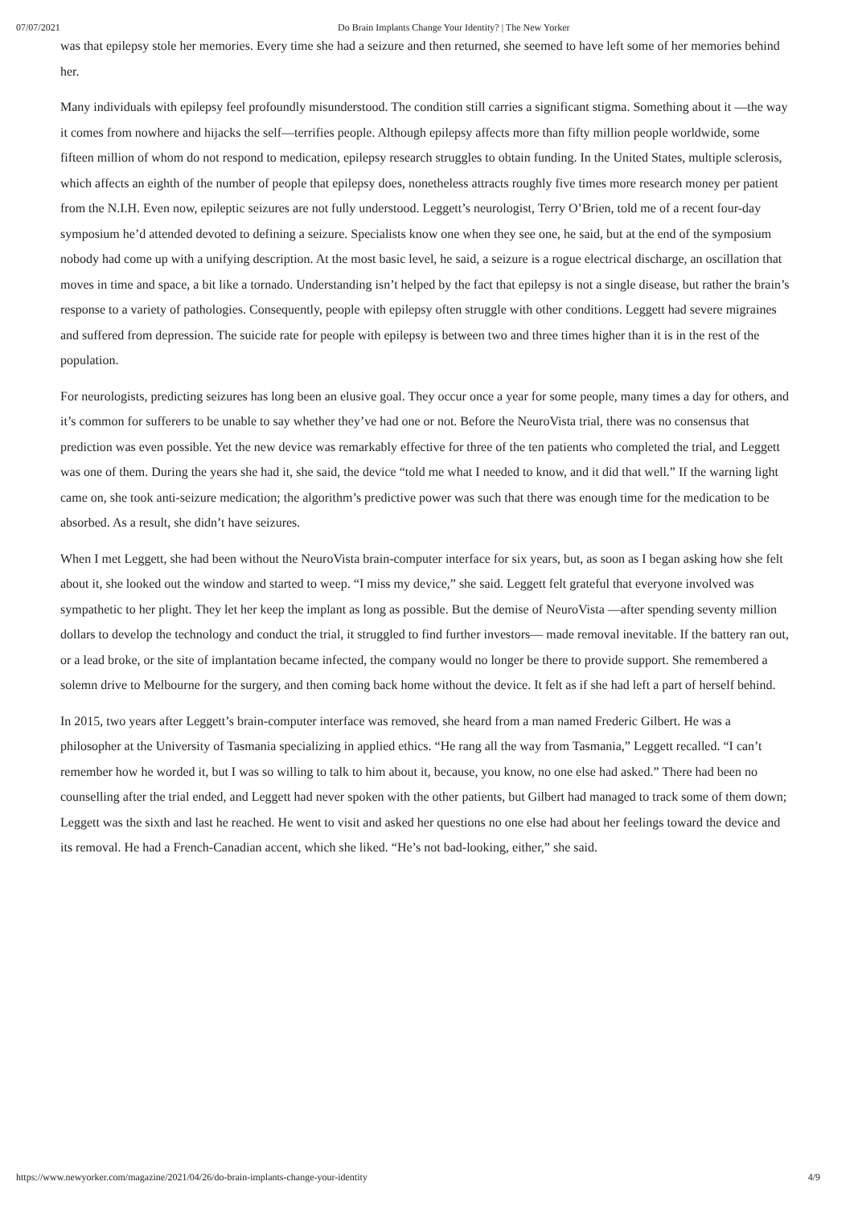07/07/2021 Do Brain Implants Change Your Identity? | The New Yorker
was that epilepsy stole her memories. Every time she had a seizure and then returned, she seemed to have left some of her memories behind her.
Many individuals with epilepsy feel profoundly misunderstood. The condition still carries a significant stigma. Something about it —the way it comes from nowhere and hijacks the self—terrifies people. Although epilepsy affects more than fifty million people worldwide, some fifteen million of whom do not respond to medication, epilepsy research struggles to obtain funding. In the United States, multiple sclerosis, which affects an eighth of the number of people that epilepsy does, nonetheless attracts roughly five times more research money per patient from the N.I.H. Even now, epileptic seizures are not fully understood. Leggett’s neurologist, Terry O’Brien, told me of a recent four-day symposium he’d attended devoted to defining a seizure. Specialists know one when they see one, he said, but at the end of the symposium nobody had come up with a unifying description. At the most basic level, he said, a seizure is a rogue electrical discharge, an oscillation that moves in time and space, a bit like a tornado. Understanding isn’t helped by the fact that epilepsy is not a single disease, but rather the brain’s response to a variety of pathologies. Consequently, people with epilepsy often struggle with other conditions. Leggett had severe migraines and suffered from depression. The suicide rate for people with epilepsy is between two and three times higher than it is in the rest of the population.
For neurologists, predicting seizures has long been an elusive goal. They occur once a year for some people, many times a day for others, and it’s common for sufferers to be unable to say whether they’ve had one or not. Before the NeuroVista trial, there was no consensus that prediction was even possible. Yet the new device was remarkably effective for three of the ten patients who completed the trial, and Leggett was one of them. During the years she had it, she said, the device “told me what I needed to know, and it did that well.” If the warning light came on, she took anti-seizure medication; the algorithm’s predictive power was such that there was enough time for the medication to be absorbed. As a result, she didn’t have seizures.
When I met Leggett, she had been without the NeuroVista brain-computer interface for six years, but, as soon as I began asking how she felt about it, she looked out the window and started to weep. “I miss my device,” she said. Leggett felt grateful that everyone involved was sympathetic to her plight. They let her keep the implant as long as possible. But the demise of NeuroVista —after spending seventy million dollars to develop the technology and conduct the trial, it struggled to find further investors— made removal inevitable. If the battery ran out, or a lead broke, or the site of implantation became infected, the company would no longer be there to provide support. She remembered a solemn drive to Melbourne for the surgery, and then coming back home without the device. It felt as if she had left a part of herself behind.
In 2015, two years after Leggett’s brain-computer interface was removed, she heard from a man named Frederic Gilbert. He was a philosopher at the University of Tasmania specializing in applied ethics. “He rang all the way from Tasmania,” Leggett recalled. “I can’t remember how he worded it, but I was so willing to talk to him about it, because, you know, no one else had asked.” There had been no counselling after the trial ended, and Leggett had never spoken with the other patients, but Gilbert had managed to track some of them down; Leggett was the sixth and last he reached. He went to visit and asked her questions no one else had about her feelings toward the device and its removal. He had a French-Canadian accent, which she liked. “He’s not bad-looking, either,” she said.
https://www.newyorker.com/magazine/2021/04/26/do-brain-implants-change-your-identity 4/9